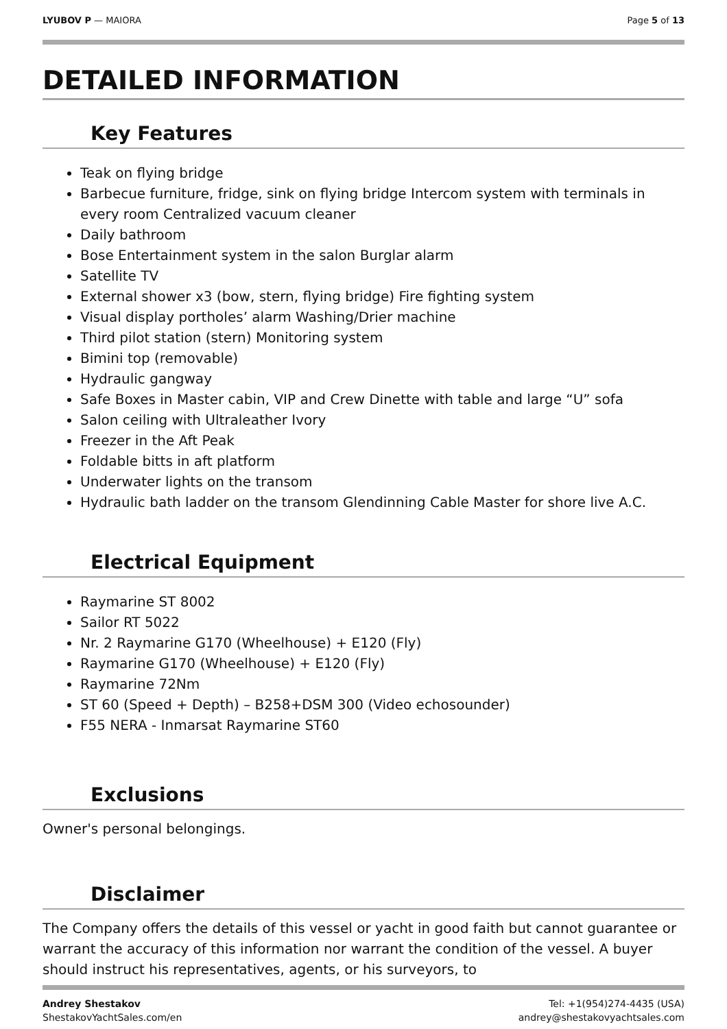LYUBOV P — MAIORA Page 5 of 13
DETAILED INFORMATION
Key Features
Teak on flying bridge
Barbecue furniture, fridge, sink on flying bridge Intercom system with terminals in every room Centralized vacuum cleaner
Daily bathroom
Bose Entertainment system in the salon Burglar alarm
Satellite TV
External shower x3 (bow, stern, flying bridge) Fire fighting system
Visual display portholes’ alarm Washing/Drier machine
Third pilot station (stern) Monitoring system
Bimini top (removable)
Hydraulic gangway
Safe Boxes in Master cabin, VIP and Crew Dinette with table and large “U” sofa
Salon ceiling with Ultraleather Ivory
Freezer in the Aft Peak
Foldable bitts in aft platform
Underwater lights on the transom
Hydraulic bath ladder on the transom Glendinning Cable Master for shore live A.C.
Electrical Equipment
Raymarine ST 8002
Sailor RT 5022
Nr. 2 Raymarine G170 (Wheelhouse) + E120 (Fly)
Raymarine G170 (Wheelhouse) + E120 (Fly)
Raymarine 72Nm
ST 60 (Speed + Depth) – B258+DSM 300 (Video echosounder)
F55 NERA - Inmarsat Raymarine ST60
Exclusions
Owner's personal belongings.
Disclaimer
The Company offers the details of this vessel or yacht in good faith but cannot guarantee or warrant the accuracy of this information nor warrant the condition of the vessel. A buyer should instruct his representatives, agents, or his surveyors, to
Andrey Shestakov
ShestakovYachtSales.com/en
Tel: +1(954)274-4435 (USA)
andrey@shestakovyachtsales.com